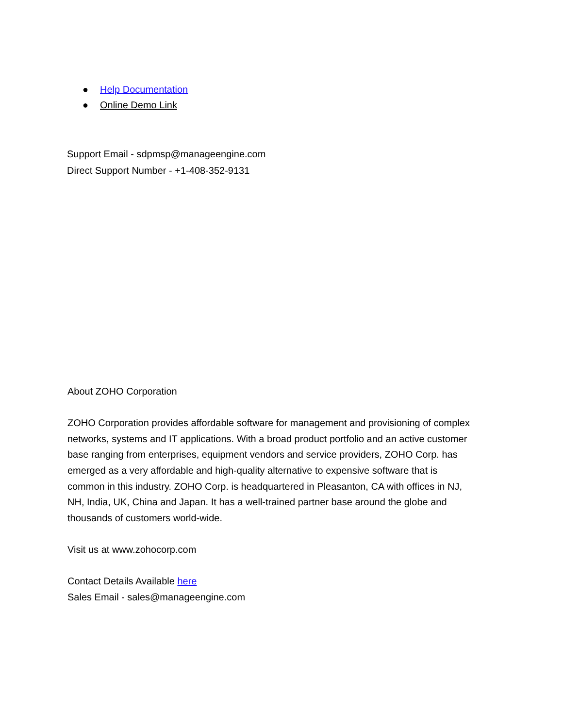● Help Documentation
● Online Demo Link
Support Email - sdpmsp@manageengine.com
Direct Support Number - +1-408-352-9131
About ZOHO Corporation
ZOHO Corporation provides affordable software for management and provisioning of complex networks, systems and IT applications. With a broad product portfolio and an active customer base ranging from enterprises, equipment vendors and service providers, ZOHO Corp. has emerged as a very affordable and high-quality alternative to expensive software that is common in this industry. ZOHO Corp. is headquartered in Pleasanton, CA with offices in NJ, NH, India, UK, China and Japan. It has a well-trained partner base around the globe and thousands of customers world-wide.
Visit us at www.zohocorp.com
Contact Details Available here
Sales Email - sales@manageengine.com